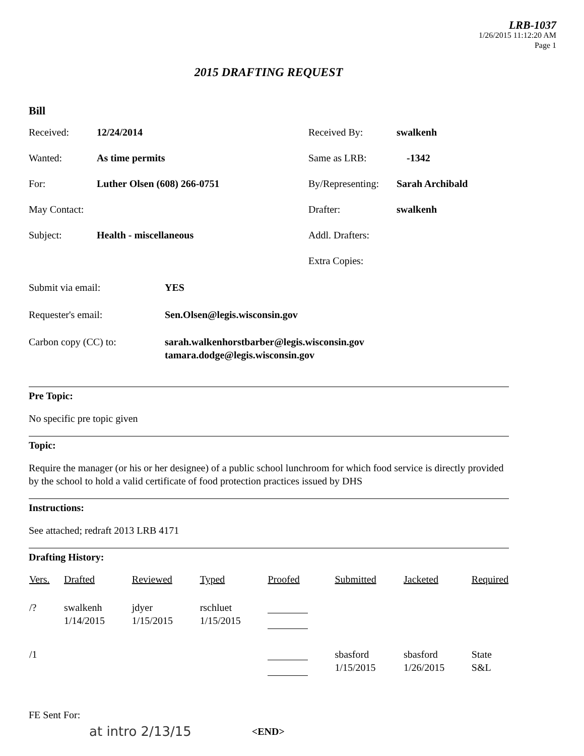LRB-1037
1/26/2015 11:12:20 AM
Page 1
2015 DRAFTING REQUEST
Bill
| Received: | 12/24/2014 | Received By: | swalkenh |
| Wanted: | As time permits | Same as LRB: | -1342 |
| For: | Luther Olsen (608) 266-0751 | By/Representing: | Sarah Archibald |
| May Contact: | | Drafter: | swalkenh |
| Subject: | Health - miscellaneous | Addl. Drafters: | |
| | | Extra Copies: | |
| Submit via email: | YES |
| Requester's email: | Sen.Olsen@legis.wisconsin.gov |
| Carbon copy (CC) to: | sarah.walkenhorstbarber@legis.wisconsin.gov tamara.dodge@legis.wisconsin.gov |
Pre Topic:
No specific pre topic given
Topic:
Require the manager (or his or her designee) of a public school lunchroom for which food service is directly provided by the school to hold a valid certificate of food protection practices issued by DHS
Instructions:
See attached; redraft 2013 LRB 4171
Drafting History:
| Vers. | Drafted | Reviewed | Typed | Proofed | Submitted | Jacketed | Required |
| --- | --- | --- | --- | --- | --- | --- | --- |
| /? | swalkenh 1/14/2015 | jdyer 1/15/2015 | rschluet 1/15/2015 | | | | |
| /1 | | | | | sbasford 1/15/2015 | sbasford 1/26/2015 | State S&L |
FE Sent For:
at intro 2/13/15
<END>